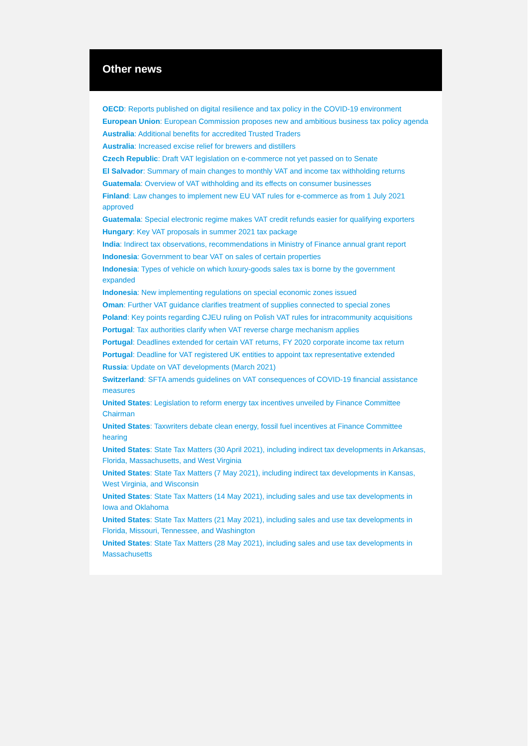Other news
OECD: Reports published on digital resilience and tax policy in the COVID-19 environment
European Union: European Commission proposes new and ambitious business tax policy agenda
Australia: Additional benefits for accredited Trusted Traders
Australia: Increased excise relief for brewers and distillers
Czech Republic: Draft VAT legislation on e-commerce not yet passed on to Senate
El Salvador: Summary of main changes to monthly VAT and income tax withholding returns
Guatemala: Overview of VAT withholding and its effects on consumer businesses
Finland: Law changes to implement new EU VAT rules for e-commerce as from 1 July 2021 approved
Guatemala: Special electronic regime makes VAT credit refunds easier for qualifying exporters
Hungary: Key VAT proposals in summer 2021 tax package
India: Indirect tax observations, recommendations in Ministry of Finance annual grant report
Indonesia: Government to bear VAT on sales of certain properties
Indonesia: Types of vehicle on which luxury-goods sales tax is borne by the government expanded
Indonesia: New implementing regulations on special economic zones issued
Oman: Further VAT guidance clarifies treatment of supplies connected to special zones
Poland: Key points regarding CJEU ruling on Polish VAT rules for intracommunity acquisitions
Portugal: Tax authorities clarify when VAT reverse charge mechanism applies
Portugal: Deadlines extended for certain VAT returns, FY 2020 corporate income tax return
Portugal: Deadline for VAT registered UK entities to appoint tax representative extended
Russia: Update on VAT developments (March 2021)
Switzerland: SFTA amends guidelines on VAT consequences of COVID-19 financial assistance measures
United States: Legislation to reform energy tax incentives unveiled by Finance Committee Chairman
United States: Taxwriters debate clean energy, fossil fuel incentives at Finance Committee hearing
United States: State Tax Matters (30 April 2021), including indirect tax developments in Arkansas, Florida, Massachusetts, and West Virginia
United States: State Tax Matters (7 May 2021), including indirect tax developments in Kansas, West Virginia, and Wisconsin
United States: State Tax Matters (14 May 2021), including sales and use tax developments in Iowa and Oklahoma
United States: State Tax Matters (21 May 2021), including sales and use tax developments in Florida, Missouri, Tennessee, and Washington
United States: State Tax Matters (28 May 2021), including sales and use tax developments in Massachusetts